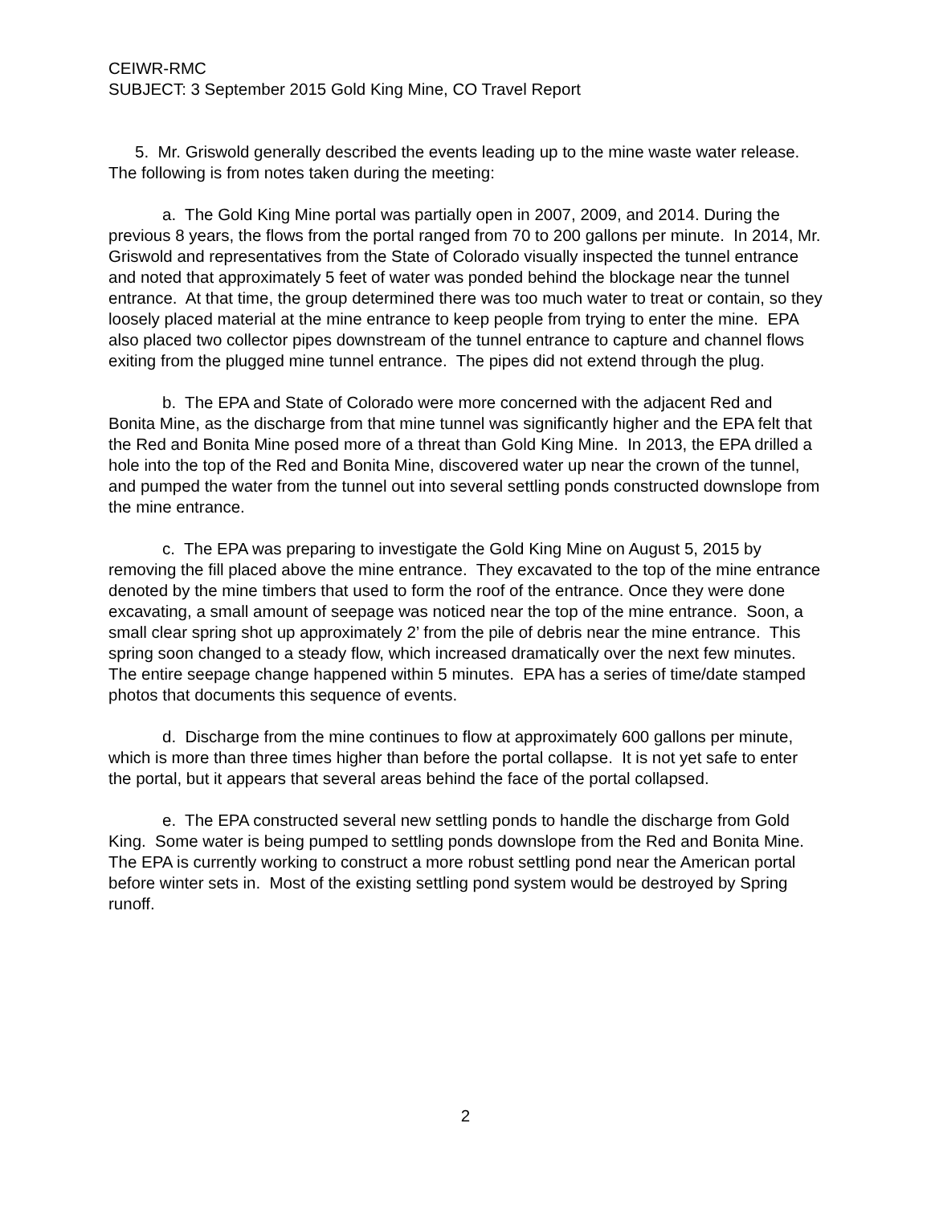CEIWR-RMC
SUBJECT: 3 September 2015 Gold King Mine, CO Travel Report
5. Mr. Griswold generally described the events leading up to the mine waste water release. The following is from notes taken during the meeting:
a. The Gold King Mine portal was partially open in 2007, 2009, and 2014. During the previous 8 years, the flows from the portal ranged from 70 to 200 gallons per minute. In 2014, Mr. Griswold and representatives from the State of Colorado visually inspected the tunnel entrance and noted that approximately 5 feet of water was ponded behind the blockage near the tunnel entrance. At that time, the group determined there was too much water to treat or contain, so they loosely placed material at the mine entrance to keep people from trying to enter the mine. EPA also placed two collector pipes downstream of the tunnel entrance to capture and channel flows exiting from the plugged mine tunnel entrance. The pipes did not extend through the plug.
b. The EPA and State of Colorado were more concerned with the adjacent Red and Bonita Mine, as the discharge from that mine tunnel was significantly higher and the EPA felt that the Red and Bonita Mine posed more of a threat than Gold King Mine. In 2013, the EPA drilled a hole into the top of the Red and Bonita Mine, discovered water up near the crown of the tunnel, and pumped the water from the tunnel out into several settling ponds constructed downslope from the mine entrance.
c. The EPA was preparing to investigate the Gold King Mine on August 5, 2015 by removing the fill placed above the mine entrance. They excavated to the top of the mine entrance denoted by the mine timbers that used to form the roof of the entrance. Once they were done excavating, a small amount of seepage was noticed near the top of the mine entrance. Soon, a small clear spring shot up approximately 2’ from the pile of debris near the mine entrance. This spring soon changed to a steady flow, which increased dramatically over the next few minutes. The entire seepage change happened within 5 minutes. EPA has a series of time/date stamped photos that documents this sequence of events.
d. Discharge from the mine continues to flow at approximately 600 gallons per minute, which is more than three times higher than before the portal collapse. It is not yet safe to enter the portal, but it appears that several areas behind the face of the portal collapsed.
e. The EPA constructed several new settling ponds to handle the discharge from Gold King. Some water is being pumped to settling ponds downslope from the Red and Bonita Mine. The EPA is currently working to construct a more robust settling pond near the American portal before winter sets in. Most of the existing settling pond system would be destroyed by Spring runoff.
2